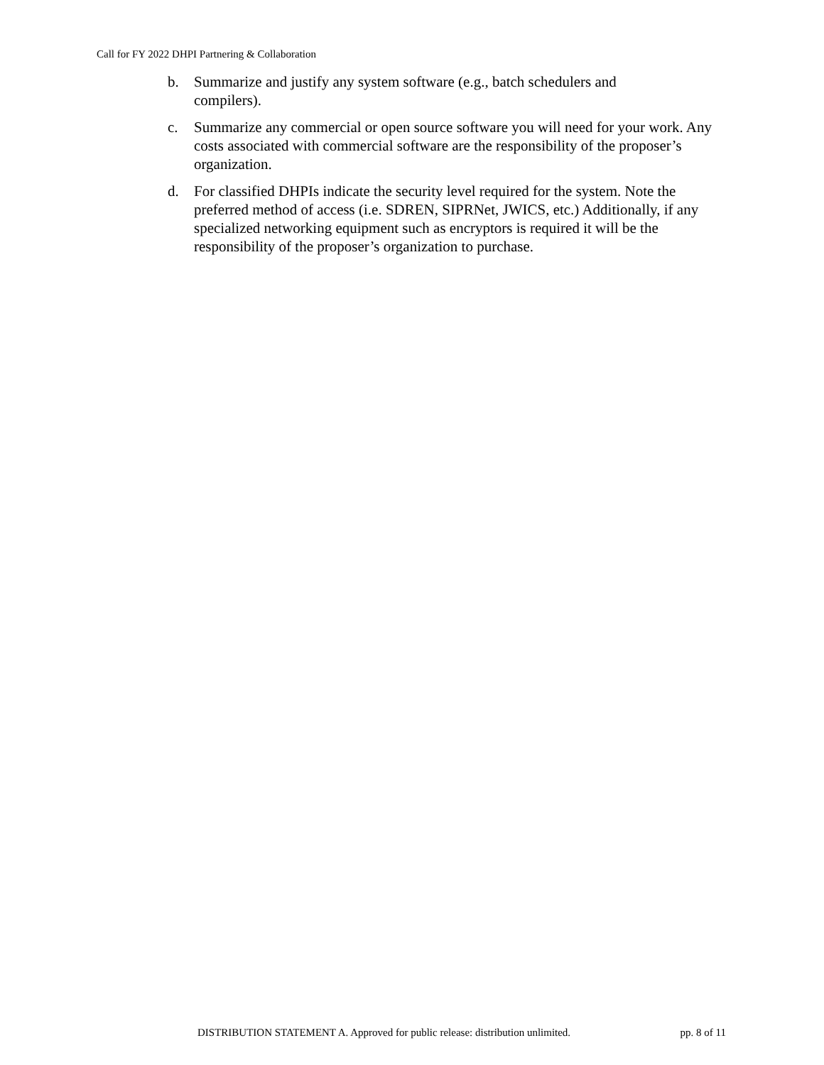Call for FY 2022 DHPI Partnering & Collaboration
b. Summarize and justify any system software (e.g., batch schedulers and
compilers).
c. Summarize any commercial or open source software you will need for your work. Any costs associated with commercial software are the responsibility of the proposer’s organization.
d. For classified DHPIs indicate the security level required for the system. Note the preferred method of access (i.e. SDREN, SIPRNet, JWICS, etc.) Additionally, if any specialized networking equipment such as encryptors is required it will be the responsibility of the proposer’s organization to purchase.
DISTRIBUTION STATEMENT A. Approved for public release: distribution unlimited. pp. 8 of 11